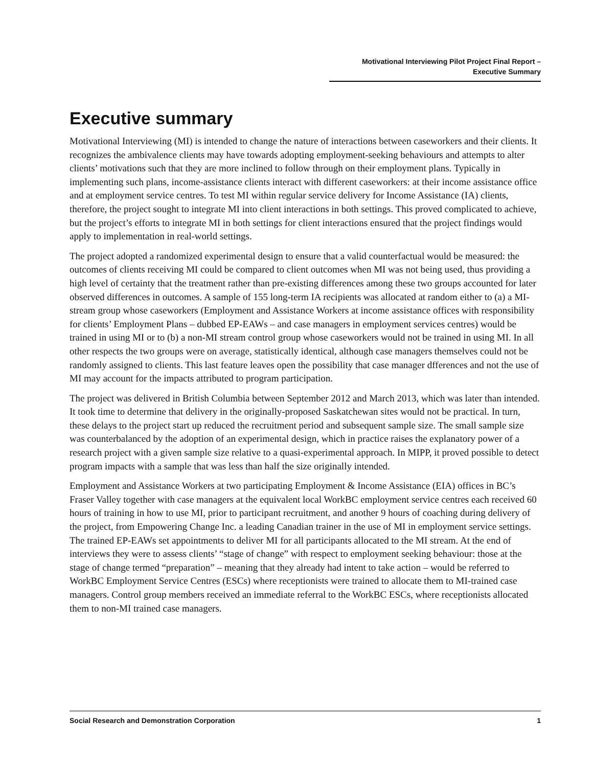Motivational Interviewing Pilot Project Final Report –
Executive Summary
Executive summary
Motivational Interviewing (MI) is intended to change the nature of interactions between caseworkers and their clients. It recognizes the ambivalence clients may have towards adopting employment-seeking behaviours and attempts to alter clients’ motivations such that they are more inclined to follow through on their employment plans. Typically in implementing such plans, income-assistance clients interact with different caseworkers: at their income assistance office and at employment service centres. To test MI within regular service delivery for Income Assistance (IA) clients, therefore, the project sought to integrate MI into client interactions in both settings. This proved complicated to achieve, but the project’s efforts to integrate MI in both settings for client interactions ensured that the project findings would apply to implementation in real-world settings.
The project adopted a randomized experimental design to ensure that a valid counterfactual would be measured: the outcomes of clients receiving MI could be compared to client outcomes when MI was not being used, thus providing a high level of certainty that the treatment rather than pre-existing differences among these two groups accounted for later observed differences in outcomes. A sample of 155 long-term IA recipients was allocated at random either to (a) a MI-stream group whose caseworkers (Employment and Assistance Workers at income assistance offices with responsibility for clients’ Employment Plans – dubbed EP-EAWs – and case managers in employment services centres) would be trained in using MI or to (b) a non-MI stream control group whose caseworkers would not be trained in using MI. In all other respects the two groups were on average, statistically identical, although case managers themselves could not be randomly assigned to clients. This last feature leaves open the possibility that case manager dfferences and not the use of MI may account for the impacts attributed to program participation.
The project was delivered in British Columbia between September 2012 and March 2013, which was later than intended. It took time to determine that delivery in the originally-proposed Saskatchewan sites would not be practical. In turn, these delays to the project start up reduced the recruitment period and subsequent sample size. The small sample size was counterbalanced by the adoption of an experimental design, which in practice raises the explanatory power of a research project with a given sample size relative to a quasi-experimental approach. In MIPP, it proved possible to detect program impacts with a sample that was less than half the size originally intended.
Employment and Assistance Workers at two participating Employment & Income Assistance (EIA) offices in BC’s Fraser Valley together with case managers at the equivalent local WorkBC employment service centres each received 60 hours of training in how to use MI, prior to participant recruitment, and another 9 hours of coaching during delivery of the project, from Empowering Change Inc. a leading Canadian trainer in the use of MI in employment service settings. The trained EP-EAWs set appointments to deliver MI for all participants allocated to the MI stream. At the end of interviews they were to assess clients’ “stage of change” with respect to employment seeking behaviour: those at the stage of change termed “preparation” – meaning that they already had intent to take action – would be referred to WorkBC Employment Service Centres (ESCs) where receptionists were trained to allocate them to MI-trained case managers. Control group members received an immediate referral to the WorkBC ESCs, where receptionists allocated them to non-MI trained case managers.
Social Research and Demonstration Corporation 1